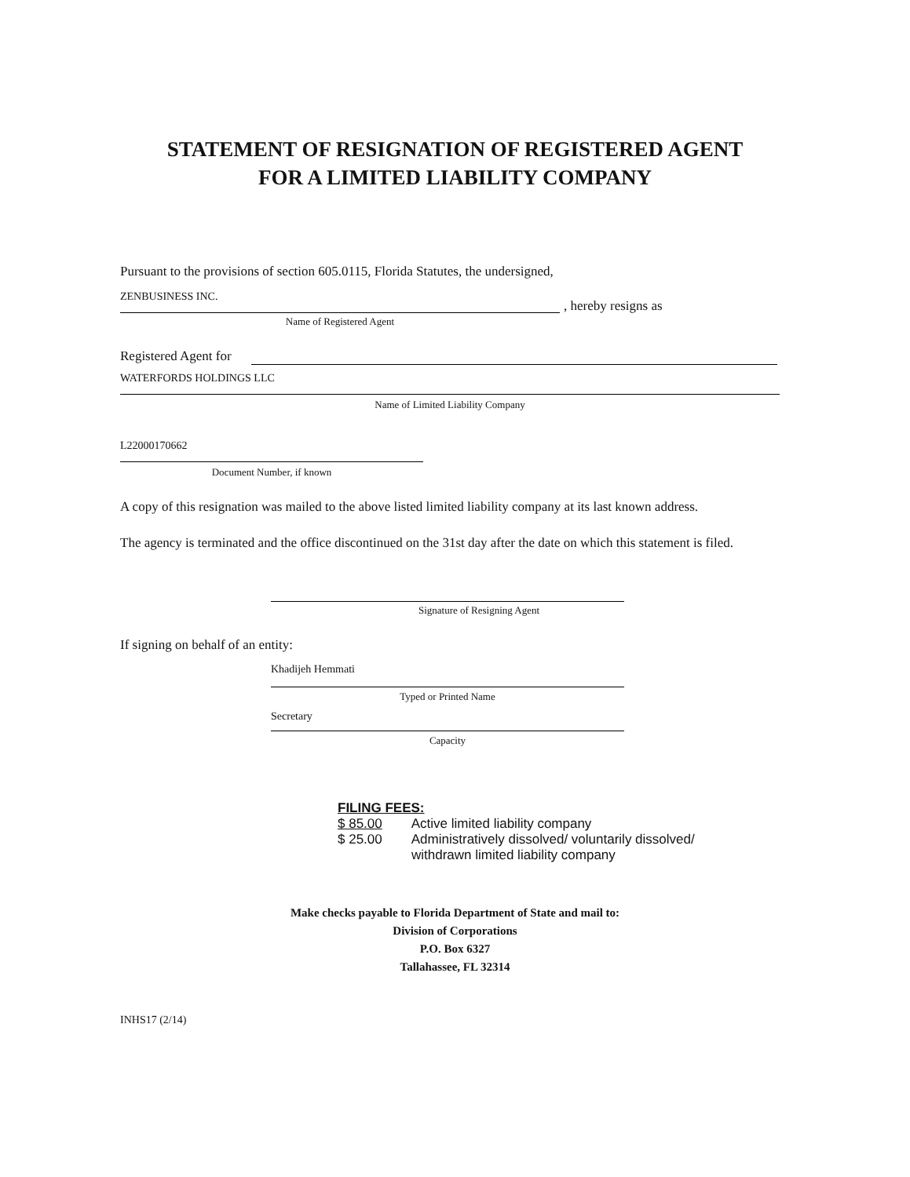STATEMENT OF RESIGNATION OF REGISTERED AGENT
FOR A LIMITED LIABILITY COMPANY
Pursuant to the provisions of section 605.0115, Florida Statutes, the undersigned,
ZENBUSINESS INC.
, hereby resigns as
Name of Registered Agent
Registered Agent for
WATERFORDS HOLDINGS LLC
Name of Limited Liability Company
L22000170662
Document Number, if known
A copy of this resignation was mailed to the above listed limited liability company at its last known address.
The agency is terminated and the office discontinued on the 31st day after the date on which this statement is filed.
Signature of Resigning Agent
If signing on behalf of an entity:
Khadijeh Hemmati
Typed or Printed Name
Secretary
Capacity
FILING FEES:
$ 85.00 Active limited liability company
$ 25.00 Administratively dissolved/ voluntarily dissolved/
withdrawn limited liability company
Make checks payable to Florida Department of State and mail to:
Division of Corporations
P.O. Box 6327
Tallahassee, FL 32314
INHS17 (2/14)